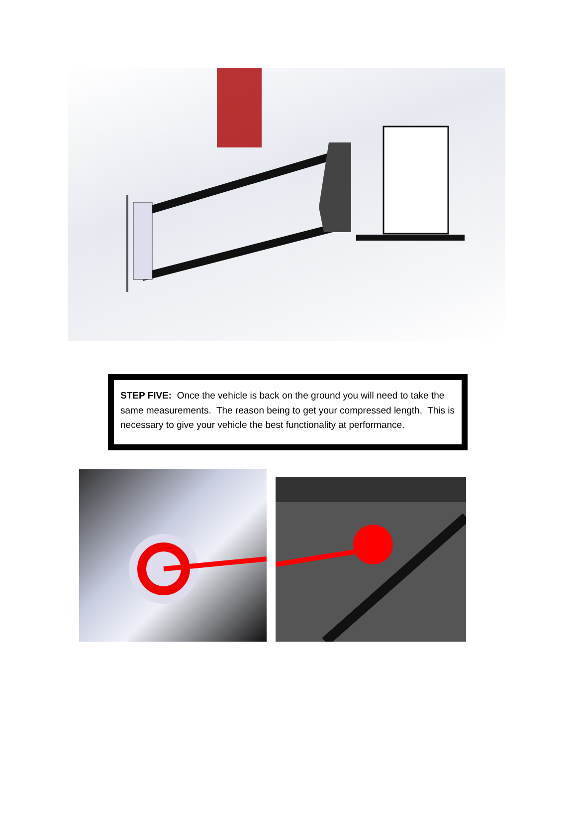STEP FIVE: Once the vehicle is back on the ground you will need to take the same measurements. The reason being to get your compressed length. This is necessary to give your vehicle the best functionality at performance.